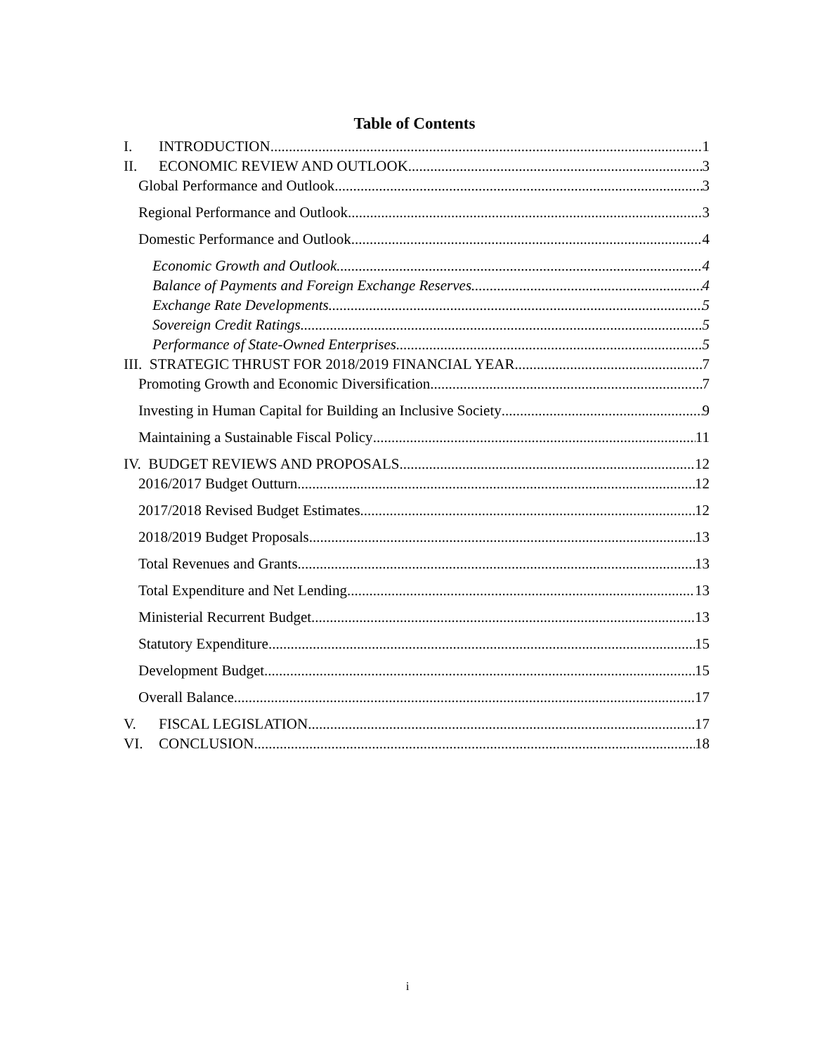Table of Contents
I. INTRODUCTION 1
II. ECONOMIC REVIEW AND OUTLOOK 3
Global Performance and Outlook 3
Regional Performance and Outlook 3
Domestic Performance and Outlook 4
Economic Growth and Outlook 4
Balance of Payments and Foreign Exchange Reserves 4
Exchange Rate Developments 5
Sovereign Credit Ratings 5
Performance of State-Owned Enterprises 5
III. STRATEGIC THRUST FOR 2018/2019 FINANCIAL YEAR 7
Promoting Growth and Economic Diversification 7
Investing in Human Capital for Building an Inclusive Society 9
Maintaining a Sustainable Fiscal Policy 11
IV. BUDGET REVIEWS AND PROPOSALS 12
2016/2017 Budget Outturn 12
2017/2018 Revised Budget Estimates 12
2018/2019 Budget Proposals 13
Total Revenues and Grants 13
Total Expenditure and Net Lending 13
Ministerial Recurrent Budget 13
Statutory Expenditure 15
Development Budget 15
Overall Balance 17
V. FISCAL LEGISLATION 17
VI. CONCLUSION 18
i